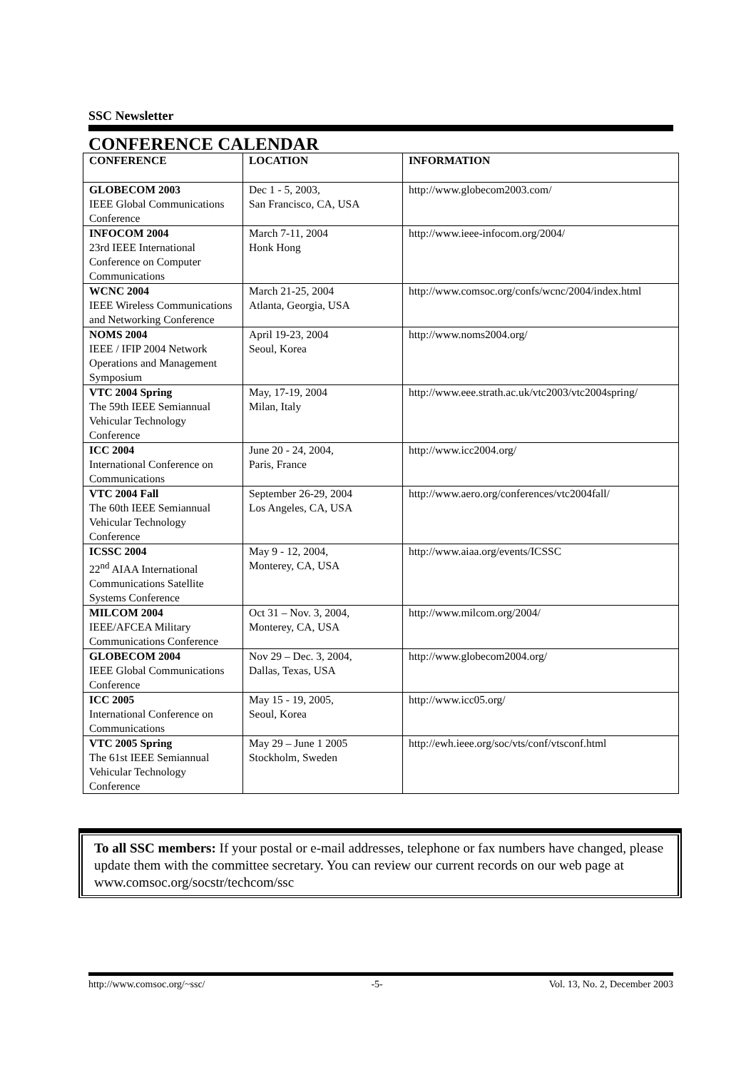SSC Newsletter
CONFERENCE CALENDAR
| CONFERENCE | LOCATION | INFORMATION |
| --- | --- | --- |
| GLOBECOM 2003 IEEE Global Communications Conference | Dec 1 - 5, 2003, San Francisco, CA, USA | http://www.globecom2003.com/ |
| INFOCOM 2004 23rd IEEE International Conference on Computer Communications | March 7-11, 2004 Honk Hong | http://www.ieee-infocom.org/2004/ |
| WCNC 2004 IEEE Wireless Communications and Networking Conference | March 21-25, 2004 Atlanta, Georgia, USA | http://www.comsoc.org/confs/wcnc/2004/index.html |
| NOMS 2004 IEEE / IFIP 2004 Network Operations and Management Symposium | April 19-23, 2004 Seoul, Korea | http://www.noms2004.org/ |
| VTC 2004 Spring The 59th IEEE Semiannual Vehicular Technology Conference | May, 17-19, 2004 Milan, Italy | http://www.eee.strath.ac.uk/vtc2003/vtc2004spring/ |
| ICC 2004 International Conference on Communications | June 20 - 24, 2004, Paris, France | http://www.icc2004.org/ |
| VTC 2004 Fall The 60th IEEE Semiannual Vehicular Technology Conference | September 26-29, 2004 Los Angeles, CA, USA | http://www.aero.org/conferences/vtc2004fall/ |
| ICSSC 2004 22<sup>nd</sup> AIAA International Communications Satellite Systems Conference | May 9 - 12, 2004, Monterey, CA, USA | http://www.aiaa.org/events/ICSSC |
| MILCOM 2004 IEEE/AFCEA Military Communications Conference | Oct 31 – Nov. 3, 2004, Monterey, CA, USA | http://www.milcom.org/2004/ |
| GLOBECOM 2004 IEEE Global Communications Conference | Nov 29 – Dec. 3, 2004, Dallas, Texas, USA | http://www.globecom2004.org/ |
| ICC 2005 International Conference on Communications | May 15 - 19, 2005, Seoul, Korea | http://www.icc05.org/ |
| VTC 2005 Spring The 61st IEEE Semiannual Vehicular Technology Conference | May 29 – June 1 2005 Stockholm, Sweden | http://ewh.ieee.org/soc/vts/conf/vtsconf.html |
To all SSC members: If your postal or e-mail addresses, telephone or fax numbers have changed, please update them with the committee secretary. You can review our current records on our web page at www.comsoc.org/socstr/techcom/ssc
http://www.comsoc.org/~ssc/ -5- Vol. 13, No. 2, December 2003